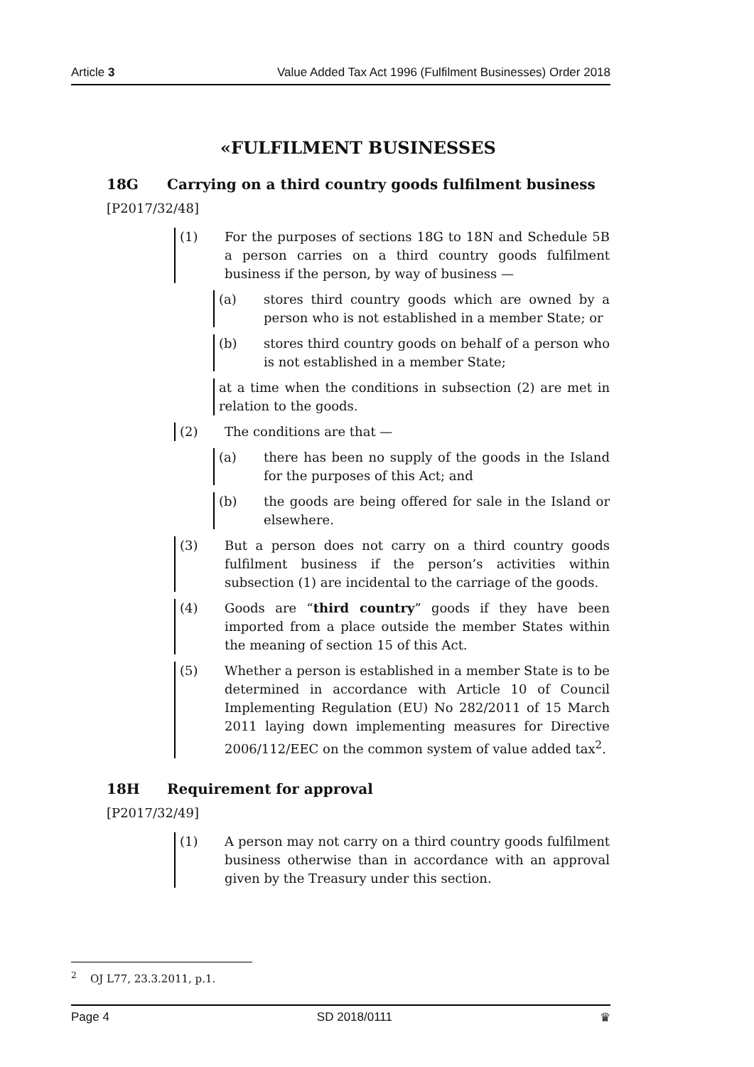Article 3 Value Added Tax Act 1996 (Fulfilment Businesses) Order 2018
«FULFILMENT BUSINESSES
18G Carrying on a third country goods fulfilment business
[P2017/32/48]
(1) For the purposes of sections 18G to 18N and Schedule 5B a person carries on a third country goods fulfilment business if the person, by way of business —
(a) stores third country goods which are owned by a person who is not established in a member State; or
(b) stores third country goods on behalf of a person who is not established in a member State;
at a time when the conditions in subsection (2) are met in relation to the goods.
(2) The conditions are that —
(a) there has been no supply of the goods in the Island for the purposes of this Act; and
(b) the goods are being offered for sale in the Island or elsewhere.
(3) But a person does not carry on a third country goods fulfilment business if the person’s activities within subsection (1) are incidental to the carriage of the goods.
(4) Goods are “third country” goods if they have been imported from a place outside the member States within the meaning of section 15 of this Act.
(5) Whether a person is established in a member State is to be determined in accordance with Article 10 of Council Implementing Regulation (EU) No 282/2011 of 15 March 2011 laying down implementing measures for Directive 2006/112/EEC on the common system of value added tax<sup>2</sup>.
18H Requirement for approval
[P2017/32/49]
(1) A person may not carry on a third country goods fulfilment business otherwise than in accordance with an approval given by the Treasury under this section.
<sup>2</sup> OJ L77, 23.3.2011, p.1.
Page 4 SD 2018/0111 ♛